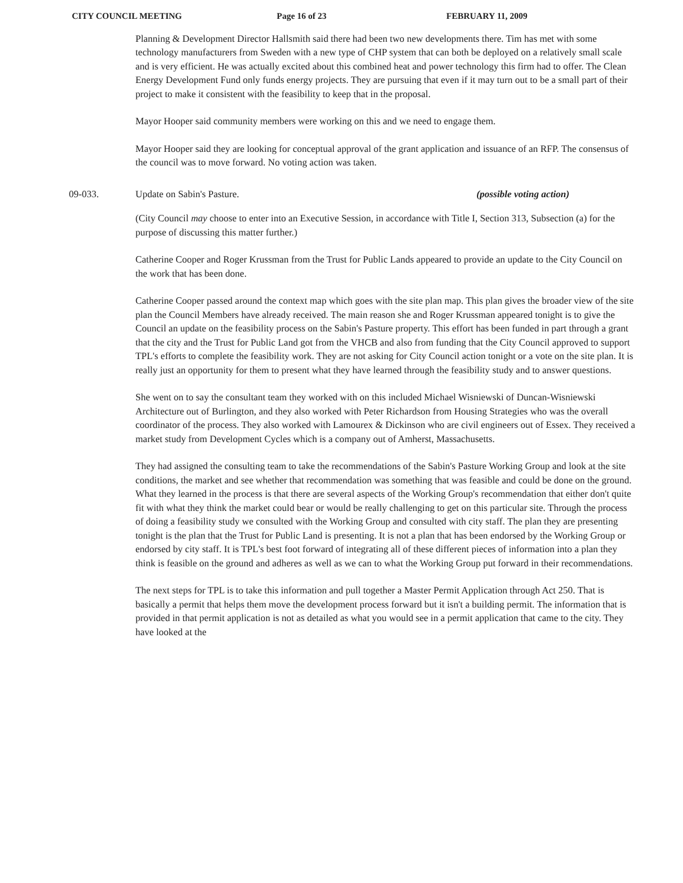CITY COUNCIL MEETING Page 16 of 23 FEBRUARY 11, 2009
Planning & Development Director Hallsmith said there had been two new developments there. Tim has met with some technology manufacturers from Sweden with a new type of CHP system that can both be deployed on a relatively small scale and is very efficient. He was actually excited about this combined heat and power technology this firm had to offer. The Clean Energy Development Fund only funds energy projects. They are pursuing that even if it may turn out to be a small part of their project to make it consistent with the feasibility to keep that in the proposal.
Mayor Hooper said community members were working on this and we need to engage them.
Mayor Hooper said they are looking for conceptual approval of the grant application and issuance of an RFP. The consensus of the council was to move forward. No voting action was taken.
09-033. Update on Sabin's Pasture. (possible voting action)
(City Council may choose to enter into an Executive Session, in accordance with Title I, Section 313, Subsection (a) for the purpose of discussing this matter further.)
Catherine Cooper and Roger Krussman from the Trust for Public Lands appeared to provide an update to the City Council on the work that has been done.
Catherine Cooper passed around the context map which goes with the site plan map. This plan gives the broader view of the site plan the Council Members have already received. The main reason she and Roger Krussman appeared tonight is to give the Council an update on the feasibility process on the Sabin's Pasture property. This effort has been funded in part through a grant that the city and the Trust for Public Land got from the VHCB and also from funding that the City Council approved to support TPL's efforts to complete the feasibility work. They are not asking for City Council action tonight or a vote on the site plan. It is really just an opportunity for them to present what they have learned through the feasibility study and to answer questions.
She went on to say the consultant team they worked with on this included Michael Wisniewski of Duncan-Wisniewski Architecture out of Burlington, and they also worked with Peter Richardson from Housing Strategies who was the overall coordinator of the process. They also worked with Lamourex & Dickinson who are civil engineers out of Essex. They received a market study from Development Cycles which is a company out of Amherst, Massachusetts.
They had assigned the consulting team to take the recommendations of the Sabin's Pasture Working Group and look at the site conditions, the market and see whether that recommendation was something that was feasible and could be done on the ground. What they learned in the process is that there are several aspects of the Working Group's recommendation that either don't quite fit with what they think the market could bear or would be really challenging to get on this particular site. Through the process of doing a feasibility study we consulted with the Working Group and consulted with city staff. The plan they are presenting tonight is the plan that the Trust for Public Land is presenting. It is not a plan that has been endorsed by the Working Group or endorsed by city staff. It is TPL's best foot forward of integrating all of these different pieces of information into a plan they think is feasible on the ground and adheres as well as we can to what the Working Group put forward in their recommendations.
The next steps for TPL is to take this information and pull together a Master Permit Application through Act 250. That is basically a permit that helps them move the development process forward but it isn't a building permit. The information that is provided in that permit application is not as detailed as what you would see in a permit application that came to the city. They have looked at the